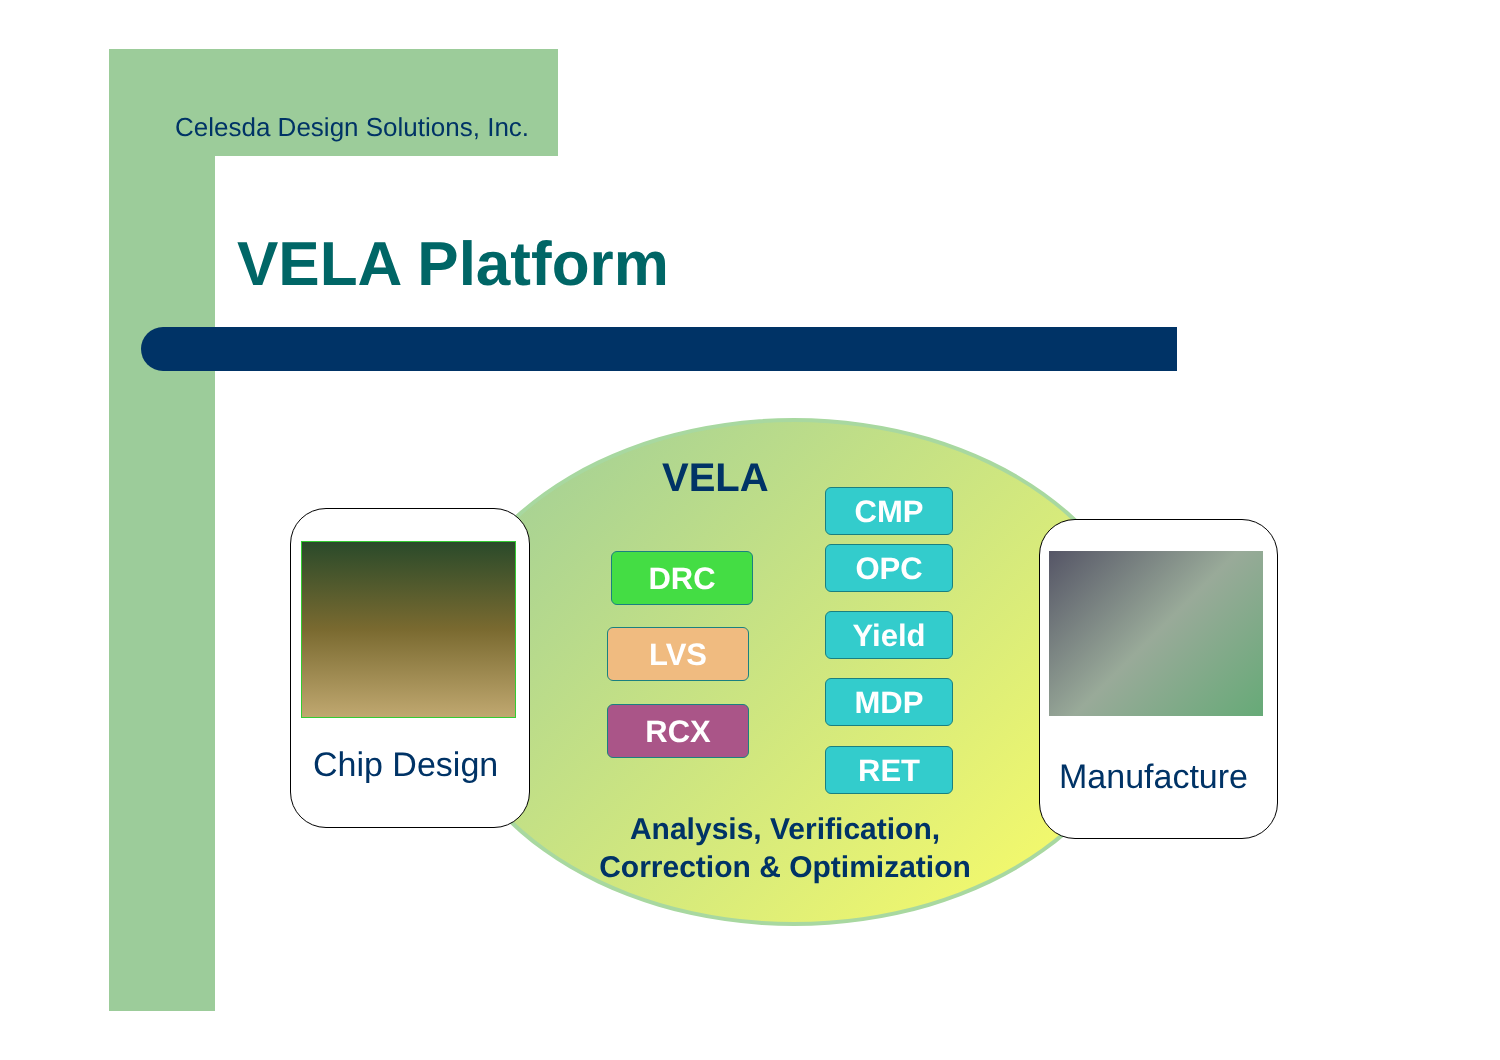Celesda Design Solutions, Inc.
VELA Platform
VELA
Chip Design Manufacture
DRC
LVS
RCX
CMP
OPC
Yield
MDP
RET
Analysis, Verification,
Correction & Optimization